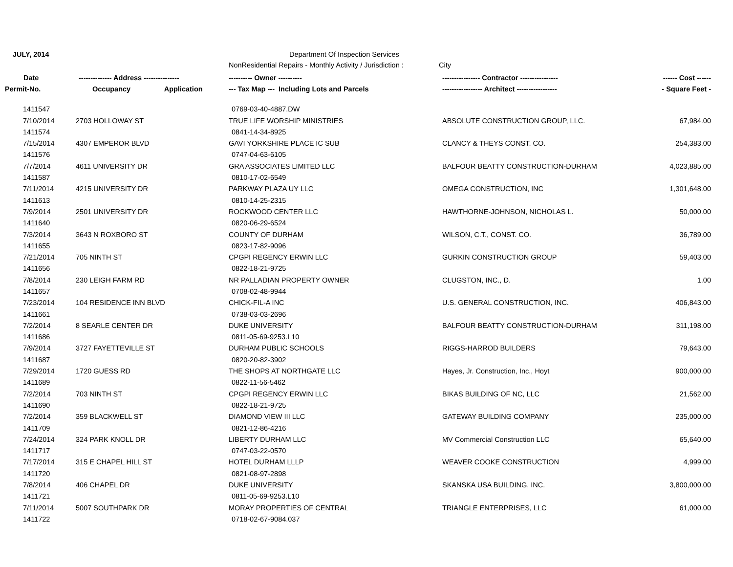JULY, 2014 Department Of Inspection Services
NonResidential Repairs - Monthly Activity / Jurisdiction : City
| Date | -------------- Address --------------- | ---------- Owner ---------- | ---------------- Contractor ---------------- | ------ Cost ------ |
| --- | --- | --- | --- | --- |
| Permit-No. | Occupancy Application | --- Tax Map --- Including Lots and Parcels | ----------------- Architect ----------------- | - Square Feet - |
| 1411547 | | 0769-03-40-4887.DW | | |
| 7/10/2014 | 2703 HOLLOWAY ST | TRUE LIFE WORSHIP MINISTRIES | ABSOLUTE CONSTRUCTION GROUP, LLC. | 67,984.00 |
| 1411574 | | 0841-14-34-8925 | | |
| 7/15/2014 | 4307 EMPEROR BLVD | GAVI YORKSHIRE PLACE IC SUB | CLANCY & THEYS CONST. CO. | 254,383.00 |
| 1411576 | | 0747-04-63-6105 | | |
| 7/7/2014 | 4611 UNIVERSITY DR | GRA ASSOCIATES LIMITED LLC | BALFOUR BEATTY CONSTRUCTION-DURHAM | 4,023,885.00 |
| 1411587 | | 0810-17-02-6549 | | |
| 7/11/2014 | 4215 UNIVERSITY DR | PARKWAY PLAZA UY LLC | OMEGA CONSTRUCTION, INC | 1,301,648.00 |
| 1411613 | | 0810-14-25-2315 | | |
| 7/9/2014 | 2501 UNIVERSITY DR | ROCKWOOD CENTER LLC | HAWTHORNE-JOHNSON, NICHOLAS L. | 50,000.00 |
| 1411640 | | 0820-06-29-6524 | | |
| 7/3/2014 | 3643 N ROXBORO ST | COUNTY OF DURHAM | WILSON, C.T., CONST. CO. | 36,789.00 |
| 1411655 | | 0823-17-82-9096 | | |
| 7/21/2014 | 705 NINTH ST | CPGPI REGENCY ERWIN LLC | GURKIN CONSTRUCTION GROUP | 59,403.00 |
| 1411656 | | 0822-18-21-9725 | | |
| 7/8/2014 | 230 LEIGH FARM RD | NR PALLADIAN PROPERTY OWNER | CLUGSTON, INC., D. | 1.00 |
| 1411657 | | 0708-02-48-9944 | | |
| 7/23/2014 | 104 RESIDENCE INN BLVD | CHICK-FIL-A INC | U.S. GENERAL CONSTRUCTION, INC. | 406,843.00 |
| 1411661 | | 0738-03-03-2696 | | |
| 7/2/2014 | 8 SEARLE CENTER DR | DUKE UNIVERSITY | BALFOUR BEATTY CONSTRUCTION-DURHAM | 311,198.00 |
| 1411686 | | 0811-05-69-9253.L10 | | |
| 7/9/2014 | 3727 FAYETTEVILLE ST | DURHAM PUBLIC SCHOOLS | RIGGS-HARROD BUILDERS | 79,643.00 |
| 1411687 | | 0820-20-82-3902 | | |
| 7/29/2014 | 1720 GUESS RD | THE SHOPS AT NORTHGATE LLC | Hayes, Jr. Construction, Inc., Hoyt | 900,000.00 |
| 1411689 | | 0822-11-56-5462 | | |
| 7/2/2014 | 703 NINTH ST | CPGPI REGENCY ERWIN LLC | BIKAS BUILDING OF NC, LLC | 21,562.00 |
| 1411690 | | 0822-18-21-9725 | | |
| 7/2/2014 | 359 BLACKWELL ST | DIAMOND VIEW III LLC | GATEWAY BUILDING COMPANY | 235,000.00 |
| 1411709 | | 0821-12-86-4216 | | |
| 7/24/2014 | 324 PARK KNOLL DR | LIBERTY DURHAM LLC | MV Commercial Construction LLC | 65,640.00 |
| 1411717 | | 0747-03-22-0570 | | |
| 7/17/2014 | 315 E CHAPEL HILL ST | HOTEL DURHAM LLLP | WEAVER COOKE CONSTRUCTION | 4,999.00 |
| 1411720 | | 0821-08-97-2898 | | |
| 7/8/2014 | 406 CHAPEL DR | DUKE UNIVERSITY | SKANSKA USA BUILDING, INC. | 3,800,000.00 |
| 1411721 | | 0811-05-69-9253.L10 | | |
| 7/11/2014 | 5007 SOUTHPARK DR | MORAY PROPERTIES OF CENTRAL | TRIANGLE ENTERPRISES, LLC | 61,000.00 |
| 1411722 | | 0718-02-67-9084.037 | | |